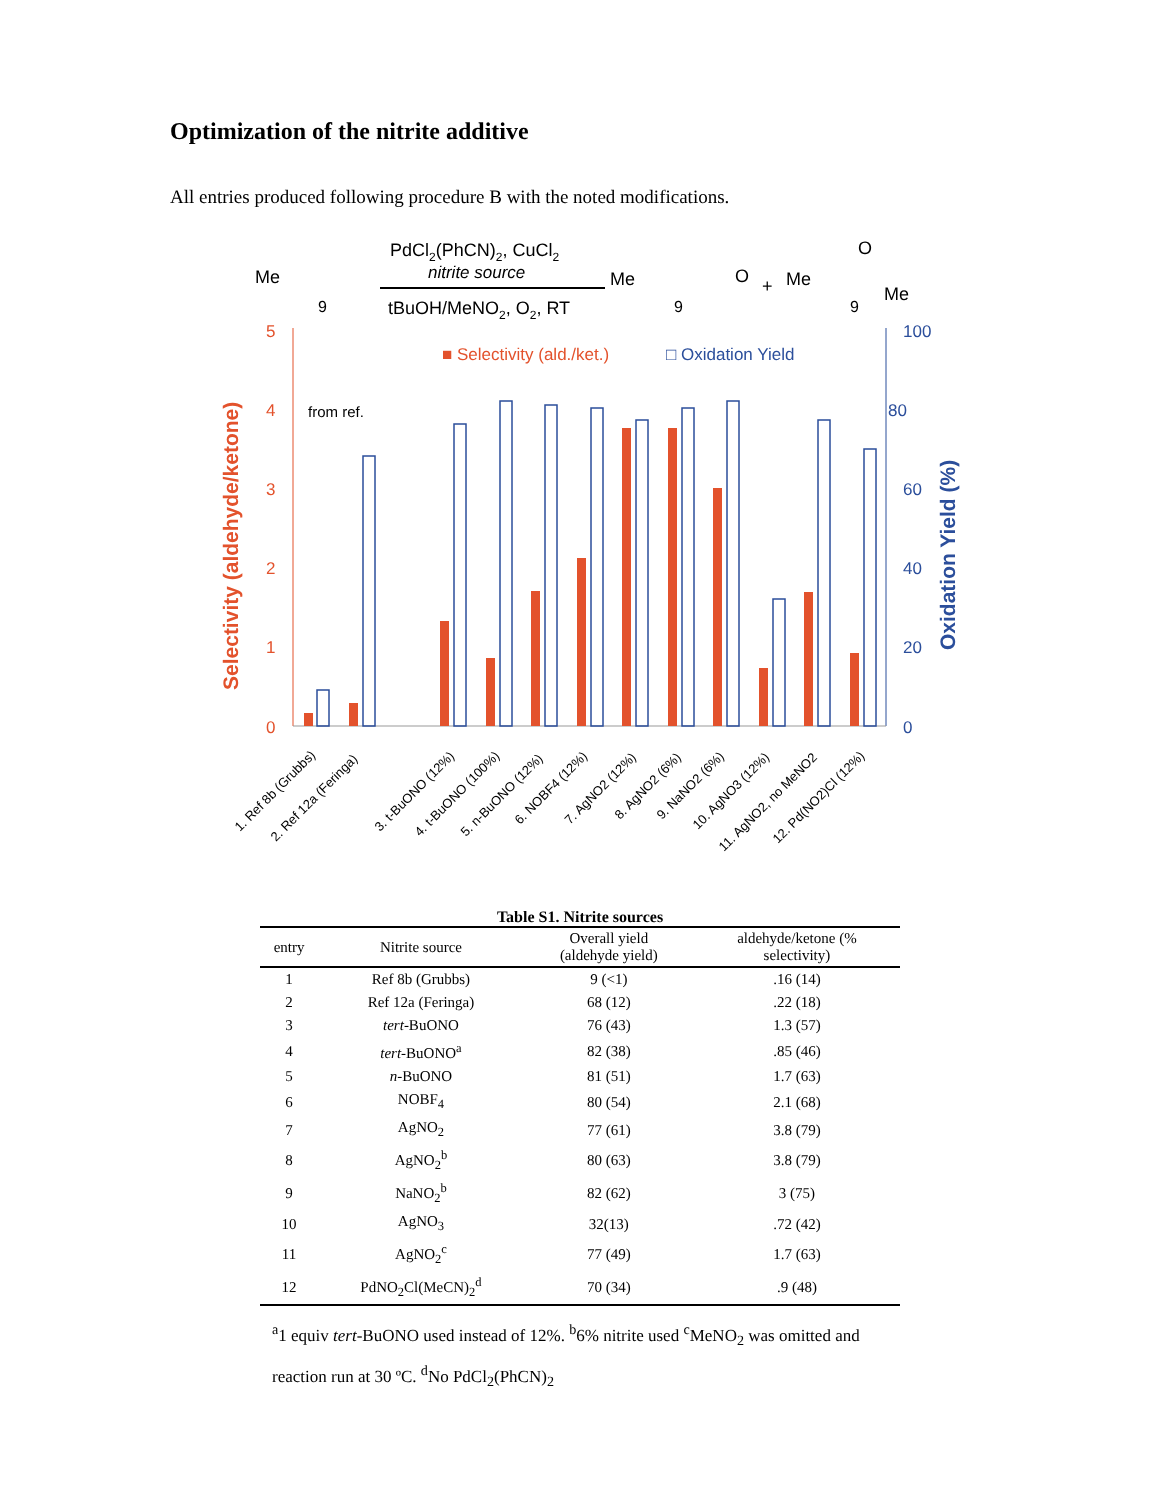Optimization of the nitrite additive
All entries produced following procedure B with the noted modifications.
PdCl2(PhCN)2, CuCl2
nitrite source
tBuOH/MeNO2, O2, RT
Me
9
Me
9
O
+
Me
9
O
Me
5
4
3
2
1
0
100
80
60
40
20
0
Selectivity (aldehyde/ketone)
Oxidation Yield (%)
■ Selectivity (ald./ket.)
□ Oxidation Yield
from ref.
1. Ref 8b (Grubbs)
2. Ref 12a (Feringa)
3. t-BuONO (12%)
4. t-BuONO (100%)
5. n-BuONO (12%)
6. NOBF4 (12%)
7. AgNO2 (12%)
8. AgNO2 (6%)
9. NaNO2 (6%)
10. AgNO3 (12%)
11. AgNO2, no MeNO2
12. Pd(NO2)Cl (12%)
Table S1. Nitrite sources
| entry | Nitrite source | Overall yield (aldehyde yield) | aldehyde/ketone (% selectivity) |
| --- | --- | --- | --- |
| 1 | Ref 8b (Grubbs) | 9 (<1) | .16 (14) |
| 2 | Ref 12a (Feringa) | 68 (12) | .22 (18) |
| 3 | tert -BuONO | 76 (43) | 1.3 (57) |
| 4 | tert -BuONO<sup>a</sup> | 82 (38) | .85 (46) |
| 5 | n -BuONO | 81 (51) | 1.7 (63) |
| 6 | NOBF<sub>4</sub> | 80 (54) | 2.1 (68) |
| 7 | AgNO<sub>2</sub> | 77 (61) | 3.8 (79) |
| 8 | AgNO<sub>2</sub><sup>b</sup> | 80 (63) | 3.8 (79) |
| 9 | NaNO<sub>2</sub><sup>b</sup> | 82 (62) | 3 (75) |
| 10 | AgNO<sub>3</sub> | 32(13) | .72 (42) |
| 11 | AgNO<sub>2</sub><sup>c</sup> | 77 (49) | 1.7 (63) |
| 12 | PdNO<sub>2</sub>Cl(MeCN)<sub>2</sub><sup>d</sup> | 70 (34) | .9 (48) |
<sup>a</sup> 1 equiv tert-BuONO used instead of 12%. <sup>b</sup>6% nitrite used <sup>c</sup>MeNO<sub>2</sub> was omitted and reaction run at 30 ºC. <sup>d</sup>No PdCl<sub>2</sub>(PhCN)<sub>2</sub>